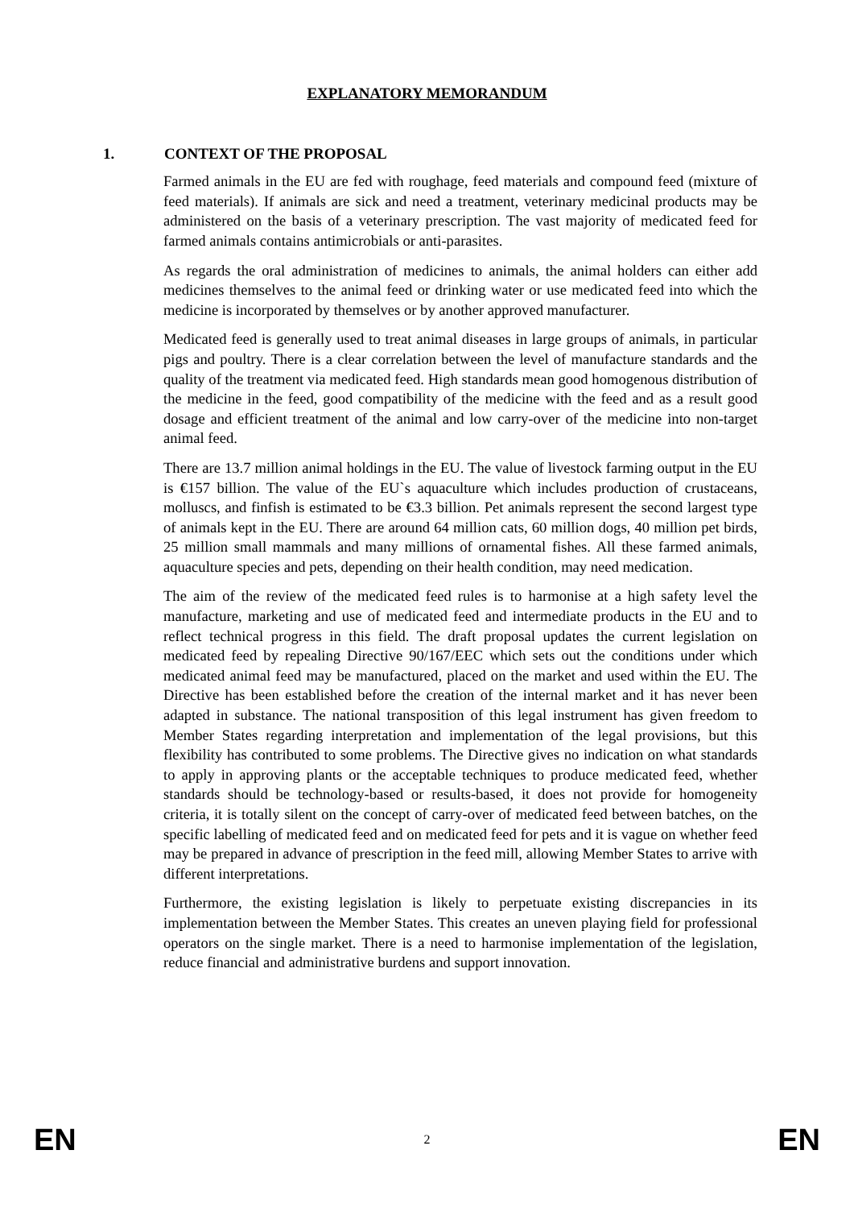EXPLANATORY MEMORANDUM
1. CONTEXT OF THE PROPOSAL
Farmed animals in the EU are fed with roughage, feed materials and compound feed (mixture of feed materials). If animals are sick and need a treatment, veterinary medicinal products may be administered on the basis of a veterinary prescription. The vast majority of medicated feed for farmed animals contains antimicrobials or anti-parasites.
As regards the oral administration of medicines to animals, the animal holders can either add medicines themselves to the animal feed or drinking water or use medicated feed into which the medicine is incorporated by themselves or by another approved manufacturer.
Medicated feed is generally used to treat animal diseases in large groups of animals, in particular pigs and poultry. There is a clear correlation between the level of manufacture standards and the quality of the treatment via medicated feed. High standards mean good homogenous distribution of the medicine in the feed, good compatibility of the medicine with the feed and as a result good dosage and efficient treatment of the animal and low carry-over of the medicine into non-target animal feed.
There are 13.7 million animal holdings in the EU. The value of livestock farming output in the EU is €157 billion. The value of the EU`s aquaculture which includes production of crustaceans, molluscs, and finfish is estimated to be €3.3 billion. Pet animals represent the second largest type of animals kept in the EU. There are around 64 million cats, 60 million dogs, 40 million pet birds, 25 million small mammals and many millions of ornamental fishes. All these farmed animals, aquaculture species and pets, depending on their health condition, may need medication.
The aim of the review of the medicated feed rules is to harmonise at a high safety level the manufacture, marketing and use of medicated feed and intermediate products in the EU and to reflect technical progress in this field. The draft proposal updates the current legislation on medicated feed by repealing Directive 90/167/EEC which sets out the conditions under which medicated animal feed may be manufactured, placed on the market and used within the EU. The Directive has been established before the creation of the internal market and it has never been adapted in substance. The national transposition of this legal instrument has given freedom to Member States regarding interpretation and implementation of the legal provisions, but this flexibility has contributed to some problems. The Directive gives no indication on what standards to apply in approving plants or the acceptable techniques to produce medicated feed, whether standards should be technology-based or results-based, it does not provide for homogeneity criteria, it is totally silent on the concept of carry-over of medicated feed between batches, on the specific labelling of medicated feed and on medicated feed for pets and it is vague on whether feed may be prepared in advance of prescription in the feed mill, allowing Member States to arrive with different interpretations.
Furthermore, the existing legislation is likely to perpetuate existing discrepancies in its implementation between the Member States. This creates an uneven playing field for professional operators on the single market. There is a need to harmonise implementation of the legislation, reduce financial and administrative burdens and support innovation.
EN 2 EN